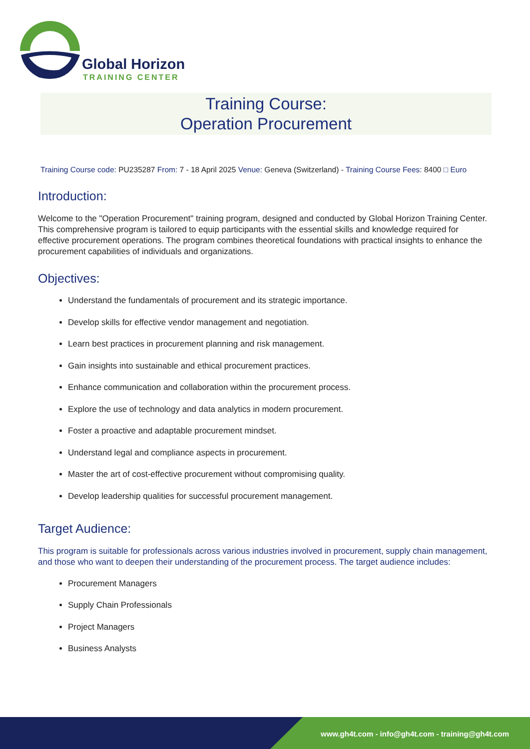Global Horizon
TRAINING CENTER
Training Course:
Operation Procurement
Training Course code: PU235287 From: 7 - 18 April 2025 Venue: Geneva (Switzerland) - Training Course Fees: 8400 □ Euro
Introduction:
Welcome to the "Operation Procurement" training program, designed and conducted by Global Horizon Training Center. This comprehensive program is tailored to equip participants with the essential skills and knowledge required for effective procurement operations. The program combines theoretical foundations with practical insights to enhance the procurement capabilities of individuals and organizations.
Objectives:
Understand the fundamentals of procurement and its strategic importance.
Develop skills for effective vendor management and negotiation.
Learn best practices in procurement planning and risk management.
Gain insights into sustainable and ethical procurement practices.
Enhance communication and collaboration within the procurement process.
Explore the use of technology and data analytics in modern procurement.
Foster a proactive and adaptable procurement mindset.
Understand legal and compliance aspects in procurement.
Master the art of cost-effective procurement without compromising quality.
Develop leadership qualities for successful procurement management.
Target Audience:
This program is suitable for professionals across various industries involved in procurement, supply chain management, and those who want to deepen their understanding of the procurement process. The target audience includes:
Procurement Managers
Supply Chain Professionals
Project Managers
Business Analysts
www.gh4t.com - info@gh4t.com - training@gh4t.com